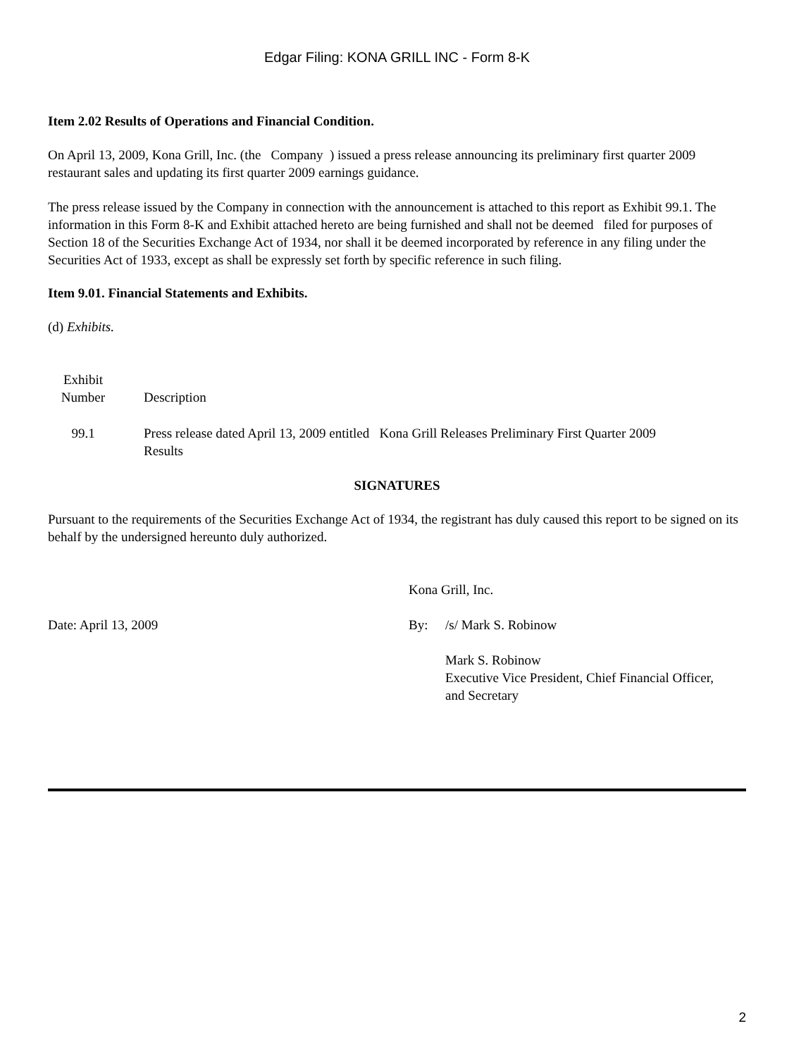Edgar Filing: KONA GRILL INC - Form 8-K
Item 2.02 Results of Operations and Financial Condition.
On April 13, 2009, Kona Grill, Inc. (the Company ) issued a press release announcing its preliminary first quarter 2009 restaurant sales and updating its first quarter 2009 earnings guidance.
The press release issued by the Company in connection with the announcement is attached to this report as Exhibit 99.1. The information in this Form 8-K and Exhibit attached hereto are being furnished and shall not be deemed filed for purposes of Section 18 of the Securities Exchange Act of 1934, nor shall it be deemed incorporated by reference in any filing under the Securities Act of 1933, except as shall be expressly set forth by specific reference in such filing.
Item 9.01. Financial Statements and Exhibits.
(d) Exhibits.
| Exhibit Number | Description |
| --- | --- |
| 99.1 | Press release dated April 13, 2009 entitled Kona Grill Releases Preliminary First Quarter 2009 Results |
SIGNATURES
Pursuant to the requirements of the Securities Exchange Act of 1934, the registrant has duly caused this report to be signed on its behalf by the undersigned hereunto duly authorized.
| | Kona Grill, Inc. | |
| Date: April 13, 2009 | By: | /s/ Mark S. Robinow |
| | | Mark S. Robinow Executive Vice President, Chief Financial Officer, and Secretary |
2